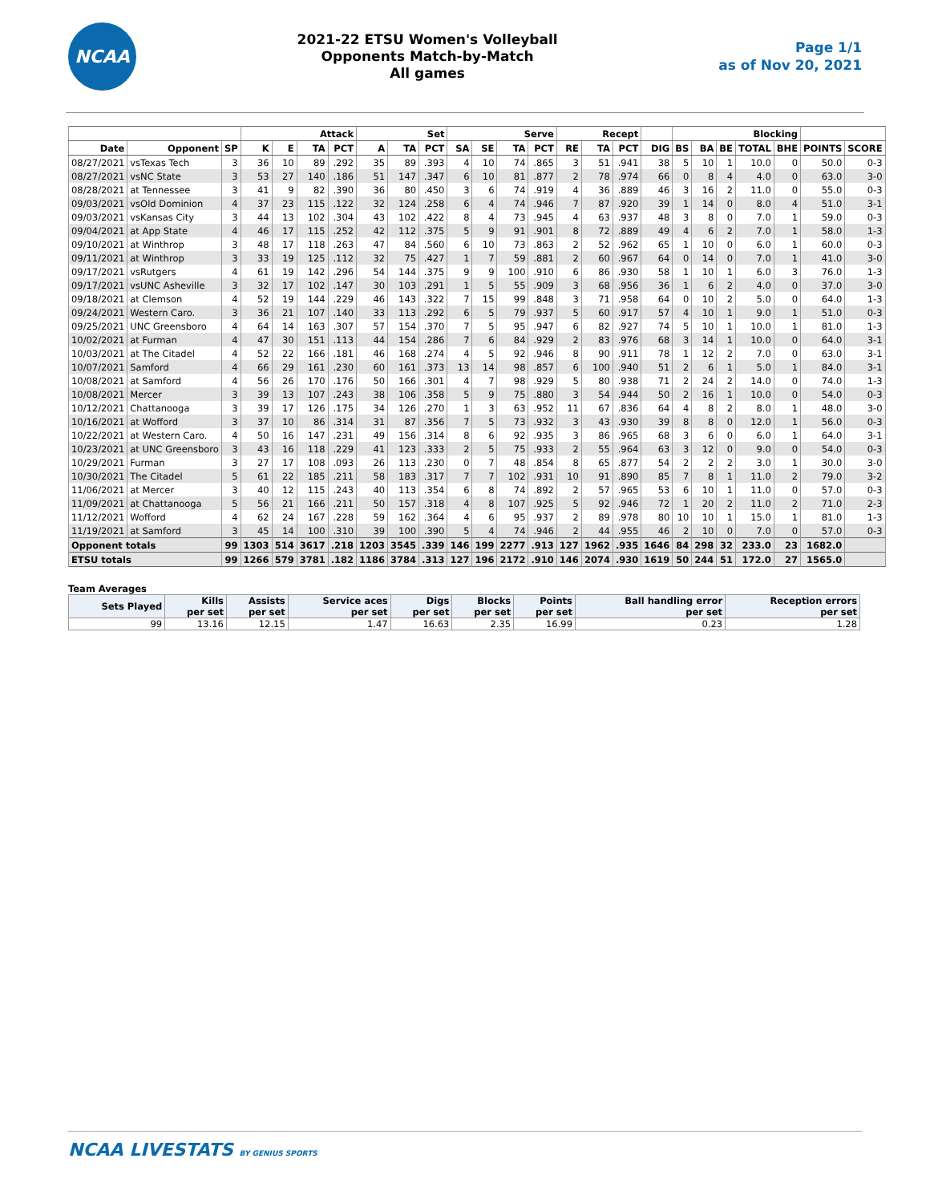NCAA
2021-22 ETSU Women's Volleyball
Opponents Match-by-Match
All games
Page 1/1
as of Nov 20, 2021
| | | | Attack | | | | Set | | | Serve | | | | Recept | | | | Blocking | | | | | | |
| --- | --- | --- | --- | --- | --- | --- | --- | --- | --- | --- | --- | --- | --- | --- | --- | --- | --- | --- | --- | --- | --- | --- | --- | --- |
| Date | Opponent | SP | K | E | TA | PCT | A | TA | PCT | SA | SE | TA | PCT | RE | TA | PCT | DIG | BS | BA | BE | TOTAL | BHE | POINTS | SCORE |
| 08/27/2021 | vsTexas Tech | 3 | 36 | 10 | 89 | .292 | 35 | 89 | .393 | 4 | 10 | 74 | .865 | 3 | 51 | .941 | 38 | 5 | 10 | 1 | 10.0 | 0 | 50.0 | 0-3 |
| 08/27/2021 | vsNC State | 3 | 53 | 27 | 140 | .186 | 51 | 147 | .347 | 6 | 10 | 81 | .877 | 2 | 78 | .974 | 66 | 0 | 8 | 4 | 4.0 | 0 | 63.0 | 3-0 |
| 08/28/2021 | at Tennessee | 3 | 41 | 9 | 82 | .390 | 36 | 80 | .450 | 3 | 6 | 74 | .919 | 4 | 36 | .889 | 46 | 3 | 16 | 2 | 11.0 | 0 | 55.0 | 0-3 |
| 09/03/2021 | vsOld Dominion | 4 | 37 | 23 | 115 | .122 | 32 | 124 | .258 | 6 | 4 | 74 | .946 | 7 | 87 | .920 | 39 | 1 | 14 | 0 | 8.0 | 4 | 51.0 | 3-1 |
| 09/03/2021 | vsKansas City | 3 | 44 | 13 | 102 | .304 | 43 | 102 | .422 | 8 | 4 | 73 | .945 | 4 | 63 | .937 | 48 | 3 | 8 | 0 | 7.0 | 1 | 59.0 | 0-3 |
| 09/04/2021 | at App State | 4 | 46 | 17 | 115 | .252 | 42 | 112 | .375 | 5 | 9 | 91 | .901 | 8 | 72 | .889 | 49 | 4 | 6 | 2 | 7.0 | 1 | 58.0 | 1-3 |
| 09/10/2021 | at Winthrop | 3 | 48 | 17 | 118 | .263 | 47 | 84 | .560 | 6 | 10 | 73 | .863 | 2 | 52 | .962 | 65 | 1 | 10 | 0 | 6.0 | 1 | 60.0 | 0-3 |
| 09/11/2021 | at Winthrop | 3 | 33 | 19 | 125 | .112 | 32 | 75 | .427 | 1 | 7 | 59 | .881 | 2 | 60 | .967 | 64 | 0 | 14 | 0 | 7.0 | 1 | 41.0 | 3-0 |
| 09/17/2021 | vsRutgers | 4 | 61 | 19 | 142 | .296 | 54 | 144 | .375 | 9 | 9 | 100 | .910 | 6 | 86 | .930 | 58 | 1 | 10 | 1 | 6.0 | 3 | 76.0 | 1-3 |
| 09/17/2021 | vsUNC Asheville | 3 | 32 | 17 | 102 | .147 | 30 | 103 | .291 | 1 | 5 | 55 | .909 | 3 | 68 | .956 | 36 | 1 | 6 | 2 | 4.0 | 0 | 37.0 | 3-0 |
| 09/18/2021 | at Clemson | 4 | 52 | 19 | 144 | .229 | 46 | 143 | .322 | 7 | 15 | 99 | .848 | 3 | 71 | .958 | 64 | 0 | 10 | 2 | 5.0 | 0 | 64.0 | 1-3 |
| 09/24/2021 | Western Caro. | 3 | 36 | 21 | 107 | .140 | 33 | 113 | .292 | 6 | 5 | 79 | .937 | 5 | 60 | .917 | 57 | 4 | 10 | 1 | 9.0 | 1 | 51.0 | 0-3 |
| 09/25/2021 | UNC Greensboro | 4 | 64 | 14 | 163 | .307 | 57 | 154 | .370 | 7 | 5 | 95 | .947 | 6 | 82 | .927 | 74 | 5 | 10 | 1 | 10.0 | 1 | 81.0 | 1-3 |
| 10/02/2021 | at Furman | 4 | 47 | 30 | 151 | .113 | 44 | 154 | .286 | 7 | 6 | 84 | .929 | 2 | 83 | .976 | 68 | 3 | 14 | 1 | 10.0 | 0 | 64.0 | 3-1 |
| 10/03/2021 | at The Citadel | 4 | 52 | 22 | 166 | .181 | 46 | 168 | .274 | 4 | 5 | 92 | .946 | 8 | 90 | .911 | 78 | 1 | 12 | 2 | 7.0 | 0 | 63.0 | 3-1 |
| 10/07/2021 | Samford | 4 | 66 | 29 | 161 | .230 | 60 | 161 | .373 | 13 | 14 | 98 | .857 | 6 | 100 | .940 | 51 | 2 | 6 | 1 | 5.0 | 1 | 84.0 | 3-1 |
| 10/08/2021 | at Samford | 4 | 56 | 26 | 170 | .176 | 50 | 166 | .301 | 4 | 7 | 98 | .929 | 5 | 80 | .938 | 71 | 2 | 24 | 2 | 14.0 | 0 | 74.0 | 1-3 |
| 10/08/2021 | Mercer | 3 | 39 | 13 | 107 | .243 | 38 | 106 | .358 | 5 | 9 | 75 | .880 | 3 | 54 | .944 | 50 | 2 | 16 | 1 | 10.0 | 0 | 54.0 | 0-3 |
| 10/12/2021 | Chattanooga | 3 | 39 | 17 | 126 | .175 | 34 | 126 | .270 | 1 | 3 | 63 | .952 | 11 | 67 | .836 | 64 | 4 | 8 | 2 | 8.0 | 1 | 48.0 | 3-0 |
| 10/16/2021 | at Wofford | 3 | 37 | 10 | 86 | .314 | 31 | 87 | .356 | 7 | 5 | 73 | .932 | 3 | 43 | .930 | 39 | 8 | 8 | 0 | 12.0 | 1 | 56.0 | 0-3 |
| 10/22/2021 | at Western Caro. | 4 | 50 | 16 | 147 | .231 | 49 | 156 | .314 | 8 | 6 | 92 | .935 | 3 | 86 | .965 | 68 | 3 | 6 | 0 | 6.0 | 1 | 64.0 | 3-1 |
| 10/23/2021 | at UNC Greensboro | 3 | 43 | 16 | 118 | .229 | 41 | 123 | .333 | 2 | 5 | 75 | .933 | 2 | 55 | .964 | 63 | 3 | 12 | 0 | 9.0 | 0 | 54.0 | 0-3 |
| 10/29/2021 | Furman | 3 | 27 | 17 | 108 | .093 | 26 | 113 | .230 | 0 | 7 | 48 | .854 | 8 | 65 | .877 | 54 | 2 | 2 | 2 | 3.0 | 1 | 30.0 | 3-0 |
| 10/30/2021 | The Citadel | 5 | 61 | 22 | 185 | .211 | 58 | 183 | .317 | 7 | 7 | 102 | .931 | 10 | 91 | .890 | 85 | 7 | 8 | 1 | 11.0 | 2 | 79.0 | 3-2 |
| 11/06/2021 | at Mercer | 3 | 40 | 12 | 115 | .243 | 40 | 113 | .354 | 6 | 8 | 74 | .892 | 2 | 57 | .965 | 53 | 6 | 10 | 1 | 11.0 | 0 | 57.0 | 0-3 |
| 11/09/2021 | at Chattanooga | 5 | 56 | 21 | 166 | .211 | 50 | 157 | .318 | 4 | 8 | 107 | .925 | 5 | 92 | .946 | 72 | 1 | 20 | 2 | 11.0 | 2 | 71.0 | 2-3 |
| 11/12/2021 | Wofford | 4 | 62 | 24 | 167 | .228 | 59 | 162 | .364 | 4 | 6 | 95 | .937 | 2 | 89 | .978 | 80 | 10 | 10 | 1 | 15.0 | 1 | 81.0 | 1-3 |
| 11/19/2021 | at Samford | 3 | 45 | 14 | 100 | .310 | 39 | 100 | .390 | 5 | 4 | 74 | .946 | 2 | 44 | .955 | 46 | 2 | 10 | 0 | 7.0 | 0 | 57.0 | 0-3 |
| Opponent totals | | 99 | 1303 | 514 | 3617 | .218 | 1203 | 3545 | .339 | 146 | 199 | 2277 | .913 | 127 | 1962 | .935 | 1646 | 84 | 298 | 32 | 233.0 | 23 | 1682.0 | |
| ETSU totals | | 99 | 1266 | 579 | 3781 | .182 | 1186 | 3784 | .313 | 127 | 196 | 2172 | .910 | 146 | 2074 | .930 | 1619 | 50 | 244 | 51 | 172.0 | 27 | 1565.0 | |
Team Averages
| Sets Played | Kills per set | Assists per set | Service aces per set | Digs per set | Blocks per set | Points per set | Ball handling error per set | Reception errors per set |
| --- | --- | --- | --- | --- | --- | --- | --- | --- |
| 99 | 13.16 | 12.15 | 1.47 | 16.63 | 2.35 | 16.99 | 0.23 | 1.28 |
NCAA LIVESTATS BY GENIUS SPORTS